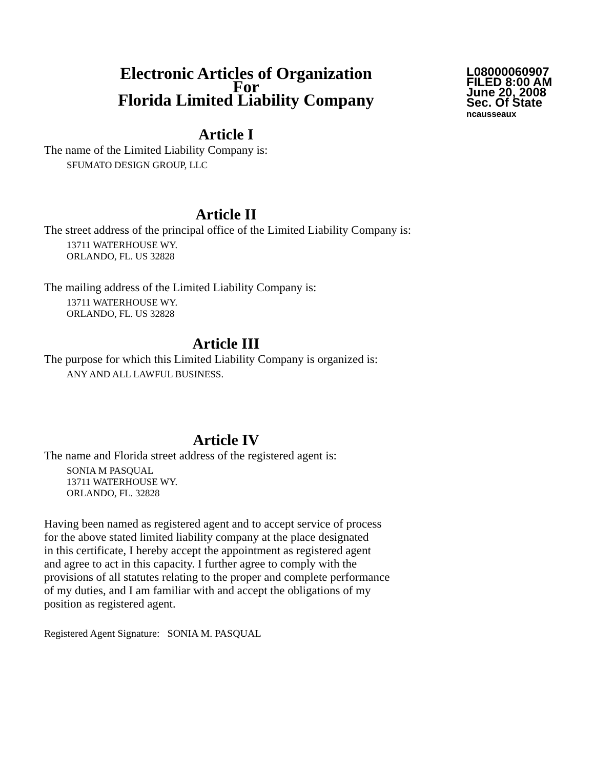Electronic Articles of Organization
For
Florida Limited Liability Company
L08000060907
FILED 8:00 AM
June 20, 2008
Sec. Of State
ncausseaux
Article I
The name of the Limited Liability Company is:
SFUMATO DESIGN GROUP, LLC
Article II
The street address of the principal office of the Limited Liability Company is:
13711 WATERHOUSE WY.
ORLANDO, FL. US 32828
The mailing address of the Limited Liability Company is:
13711 WATERHOUSE WY.
ORLANDO, FL. US 32828
Article III
The purpose for which this Limited Liability Company is organized is:
ANY AND ALL LAWFUL BUSINESS.
Article IV
The name and Florida street address of the registered agent is:
SONIA M PASQUAL
13711 WATERHOUSE WY.
ORLANDO, FL. 32828
Having been named as registered agent and to accept service of process
for the above stated limited liability company at the place designated
in this certificate, I hereby accept the appointment as registered agent
and agree to act in this capacity. I further agree to comply with the
provisions of all statutes relating to the proper and complete performance
of my duties, and I am familiar with and accept the obligations of my
position as registered agent.
Registered Agent Signature: SONIA M. PASQUAL